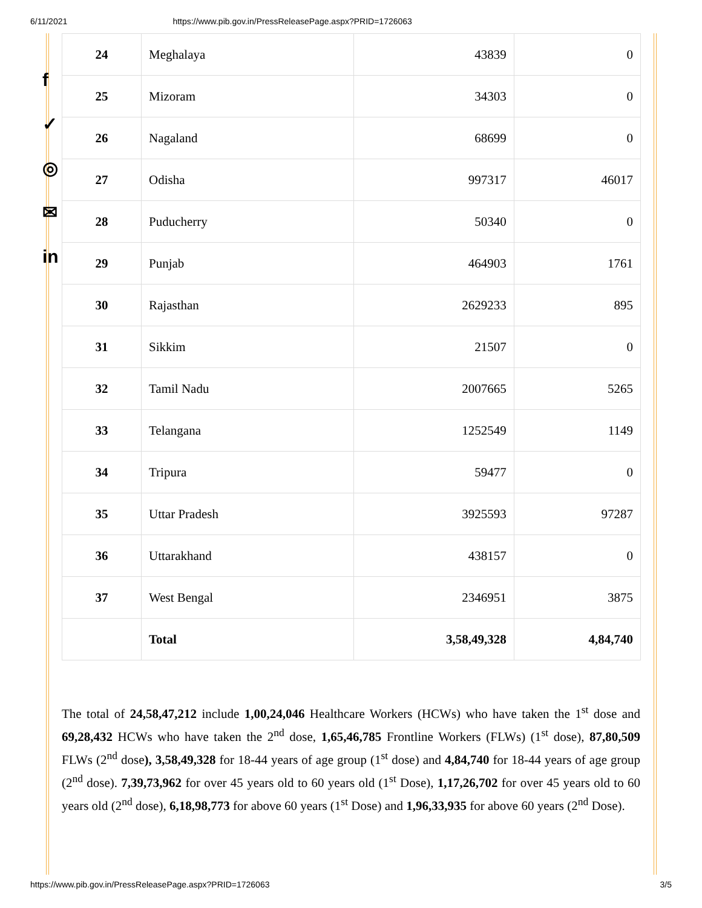6/11/2021 https://www.pib.gov.in/PressReleasePage.aspx?PRID=1726063
f
✓
◎
✉
in
| 24 | Meghalaya | 43839 | 0 |
| 25 | Mizoram | 34303 | 0 |
| 26 | Nagaland | 68699 | 0 |
| 27 | Odisha | 997317 | 46017 |
| 28 | Puducherry | 50340 | 0 |
| 29 | Punjab | 464903 | 1761 |
| 30 | Rajasthan | 2629233 | 895 |
| 31 | Sikkim | 21507 | 0 |
| 32 | Tamil Nadu | 2007665 | 5265 |
| 33 | Telangana | 1252549 | 1149 |
| 34 | Tripura | 59477 | 0 |
| 35 | Uttar Pradesh | 3925593 | 97287 |
| 36 | Uttarakhand | 438157 | 0 |
| 37 | West Bengal | 2346951 | 3875 |
| | Total | 3,58,49,328 | 4,84,740 |
The total of 24,58,47,212 include 1,00,24,046 Healthcare Workers (HCWs) who have taken the 1<sup>st</sup> dose and 69,28,432 HCWs who have taken the 2<sup>nd</sup> dose, 1,65,46,785 Frontline Workers (FLWs) (1<sup>st</sup> dose), 87,80,509 FLWs (2<sup>nd</sup> dose), 3,58,49,328 for 18-44 years of age group (1<sup>st</sup> dose) and 4,84,740 for 18-44 years of age group (2<sup>nd</sup> dose). 7,39,73,962 for over 45 years old to 60 years old (1<sup>st</sup> Dose), 1,17,26,702 for over 45 years old to 60 years old (2<sup>nd</sup> dose), 6,18,98,773 for above 60 years (1<sup>st</sup> Dose) and 1,96,33,935 for above 60 years (2<sup>nd</sup> Dose).
https://www.pib.gov.in/PressReleasePage.aspx?PRID=1726063 3/5